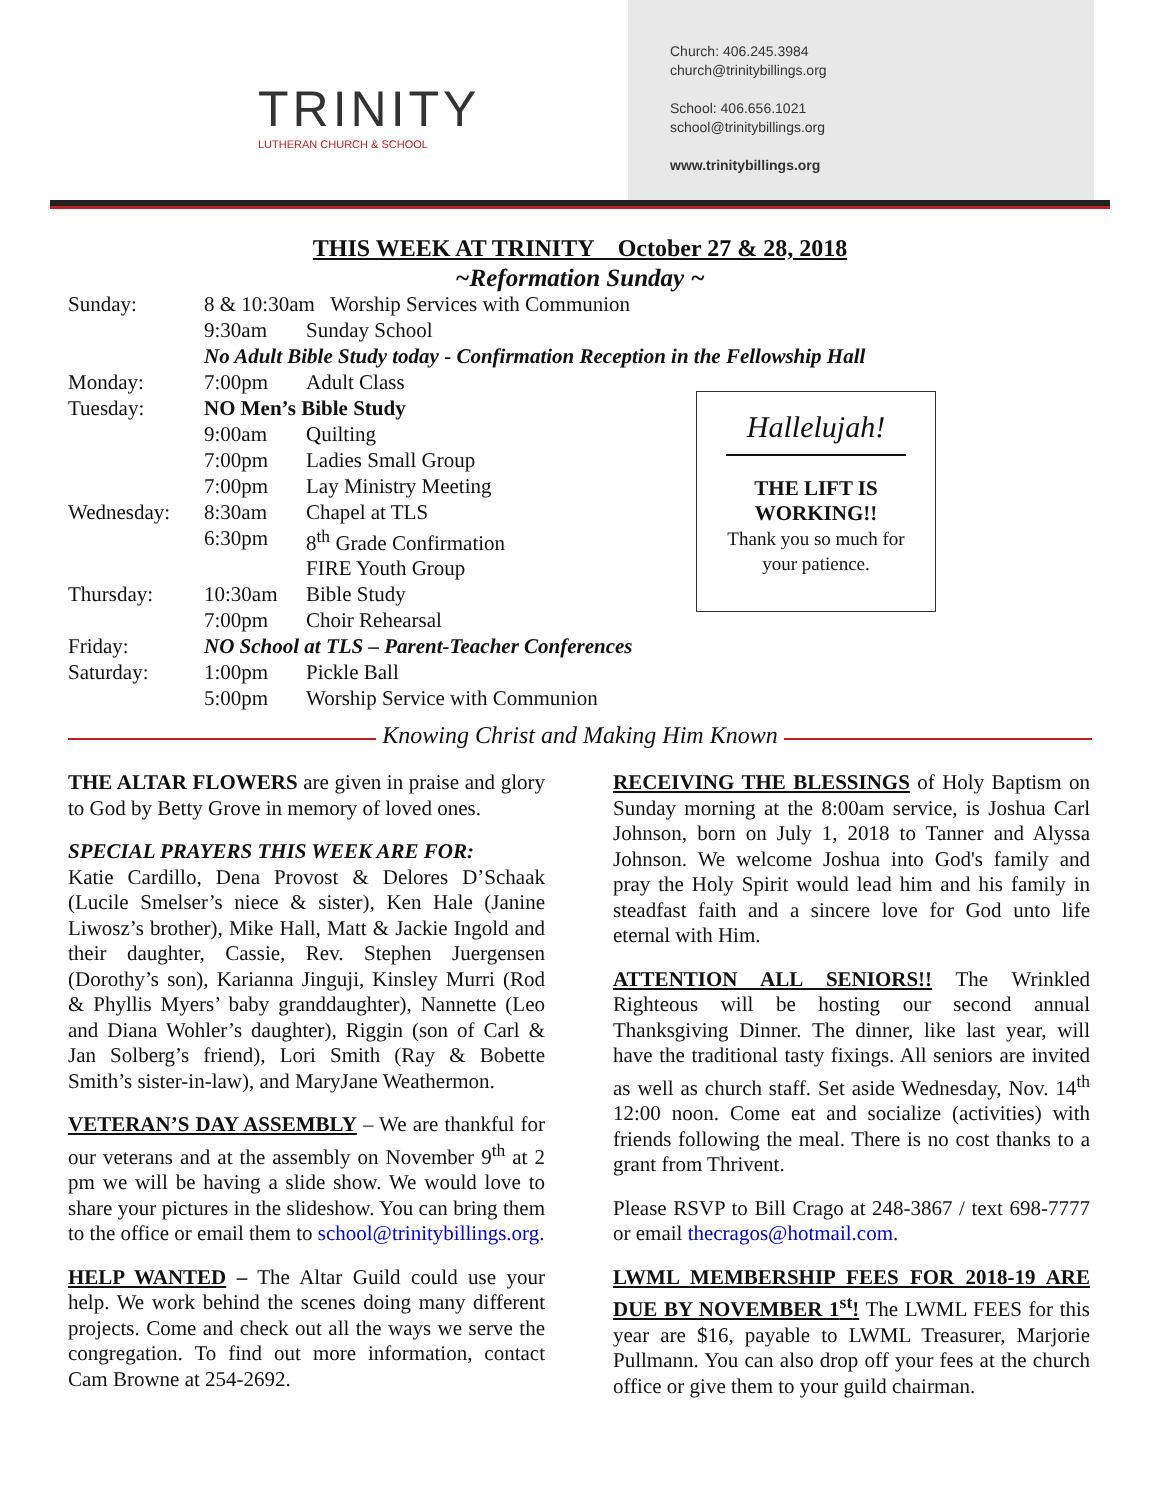TRINITY
LUTHERAN CHURCH & SCHOOL
Church: 406.245.3984
church@trinitybillings.org
School: 406.656.1021
school@trinitybillings.org
www.trinitybillings.org
THIS WEEK AT TRINITY October 27 & 28, 2018
~Reformation Sunday ~
| Sunday: | 8 & 10:30am Worship Services with Communion | |
| | 9:30am | Sunday School |
| | No Adult Bible Study today - Confirmation Reception in the Fellowship Hall | |
| Monday: | 7:00pm | Adult Class |
| Tuesday: | NO Men’s Bible Study | |
| | 9:00am | Quilting |
| | 7:00pm | Ladies Small Group |
| | 7:00pm | Lay Ministry Meeting |
| Wednesday: | 8:30am | Chapel at TLS |
| | 6:30pm | 8<sup>th</sup> Grade Confirmation |
| | | FIRE Youth Group |
| Thursday: | 10:30am | Bible Study |
| | 7:00pm | Choir Rehearsal |
| Friday: | NO School at TLS – Parent-Teacher Conferences | |
| Saturday: | 1:00pm | Pickle Ball |
| | 5:00pm | Worship Service with Communion |
Hallelujah!
THE LIFT IS
WORKING!!
Thank you so much for
your patience.
Knowing Christ and Making Him Known
THE ALTAR FLOWERS are given in praise and glory to God by Betty Grove in memory of loved ones.
SPECIAL PRAYERS THIS WEEK ARE FOR:
Katie Cardillo, Dena Provost & Delores D’Schaak (Lucile Smelser’s niece & sister), Ken Hale (Janine Liwosz’s brother), Mike Hall, Matt & Jackie Ingold and their daughter, Cassie, Rev. Stephen Juergensen (Dorothy’s son), Karianna Jinguji, Kinsley Murri (Rod & Phyllis Myers’ baby granddaughter), Nannette (Leo and Diana Wohler’s daughter), Riggin (son of Carl & Jan Solberg’s friend), Lori Smith (Ray & Bobette Smith’s sister-in-law), and MaryJane Weathermon.
VETERAN’S DAY ASSEMBLY – We are thankful for our veterans and at the assembly on November 9<sup>th</sup> at 2 pm we will be having a slide show. We would love to share your pictures in the slideshow. You can bring them to the office or email them to school@trinitybillings.org.
HELP WANTED – The Altar Guild could use your help. We work behind the scenes doing many different projects. Come and check out all the ways we serve the congregation. To find out more information, contact Cam Browne at 254-2692.
RECEIVING THE BLESSINGS of Holy Baptism on Sunday morning at the 8:00am service, is Joshua Carl Johnson, born on July 1, 2018 to Tanner and Alyssa Johnson. We welcome Joshua into God's family and pray the Holy Spirit would lead him and his family in steadfast faith and a sincere love for God unto life eternal with Him.
ATTENTION ALL SENIORS!! The Wrinkled Righteous will be hosting our second annual Thanksgiving Dinner. The dinner, like last year, will have the traditional tasty fixings. All seniors are invited as well as church staff. Set aside Wednesday, Nov. 14<sup>th</sup> 12:00 noon. Come eat and socialize (activities) with friends following the meal. There is no cost thanks to a grant from Thrivent.
Please RSVP to Bill Crago at 248-3867 / text 698-7777 or email thecragos@hotmail.com.
LWML MEMBERSHIP FEES FOR 2018-19 ARE DUE BY NOVEMBER 1<sup>st</sup>! The LWML FEES for this year are $16, payable to LWML Treasurer, Marjorie Pullmann. You can also drop off your fees at the church office or give them to your guild chairman.